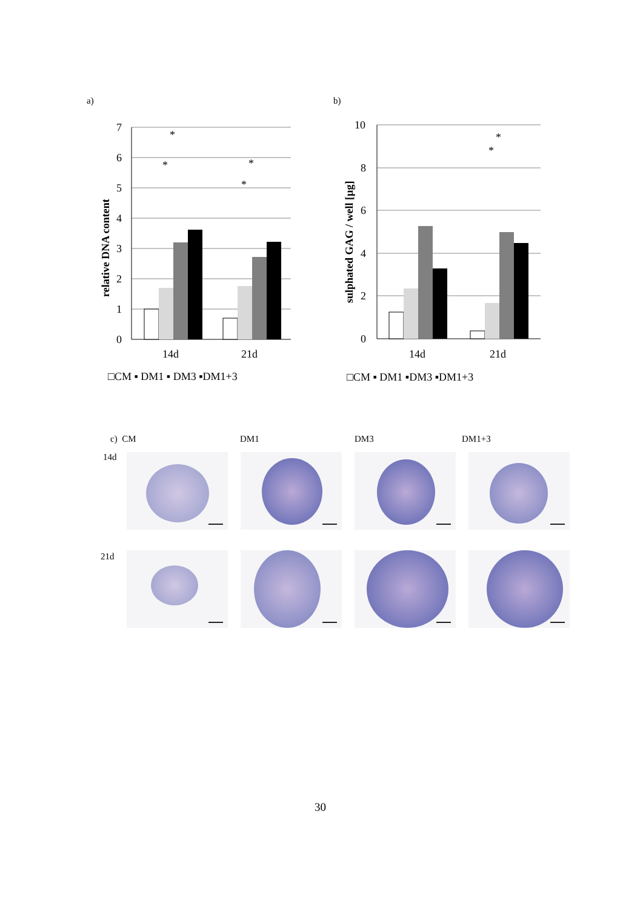a) b)
relative DNA content
7
6
5
4
3
2
1
0
14d
21d
□CM ▪ DM1 ▪ DM3 ▪DM1+3
*
*
*
*
sulphated GAG / well [µg]
10
8
6
4
2
0
14d
21d
□CM ▪ DM1 ▪DM3 ▪DM1+3
*
*
c) CM DM1 DM3 DM1+3
14d
21d
30